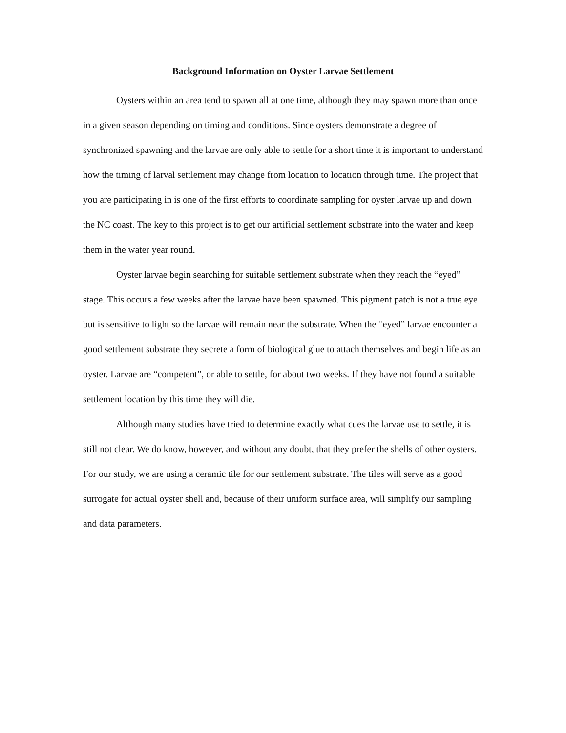Background Information on Oyster Larvae Settlement
Oysters within an area tend to spawn all at one time, although they may spawn more than once in a given season depending on timing and conditions. Since oysters demonstrate a degree of synchronized spawning and the larvae are only able to settle for a short time it is important to understand how the timing of larval settlement may change from location to location through time. The project that you are participating in is one of the first efforts to coordinate sampling for oyster larvae up and down the NC coast. The key to this project is to get our artificial settlement substrate into the water and keep them in the water year round.
Oyster larvae begin searching for suitable settlement substrate when they reach the “eyed” stage. This occurs a few weeks after the larvae have been spawned. This pigment patch is not a true eye but is sensitive to light so the larvae will remain near the substrate. When the “eyed” larvae encounter a good settlement substrate they secrete a form of biological glue to attach themselves and begin life as an oyster. Larvae are “competent”, or able to settle, for about two weeks. If they have not found a suitable settlement location by this time they will die.
Although many studies have tried to determine exactly what cues the larvae use to settle, it is still not clear. We do know, however, and without any doubt, that they prefer the shells of other oysters. For our study, we are using a ceramic tile for our settlement substrate. The tiles will serve as a good surrogate for actual oyster shell and, because of their uniform surface area, will simplify our sampling and data parameters.